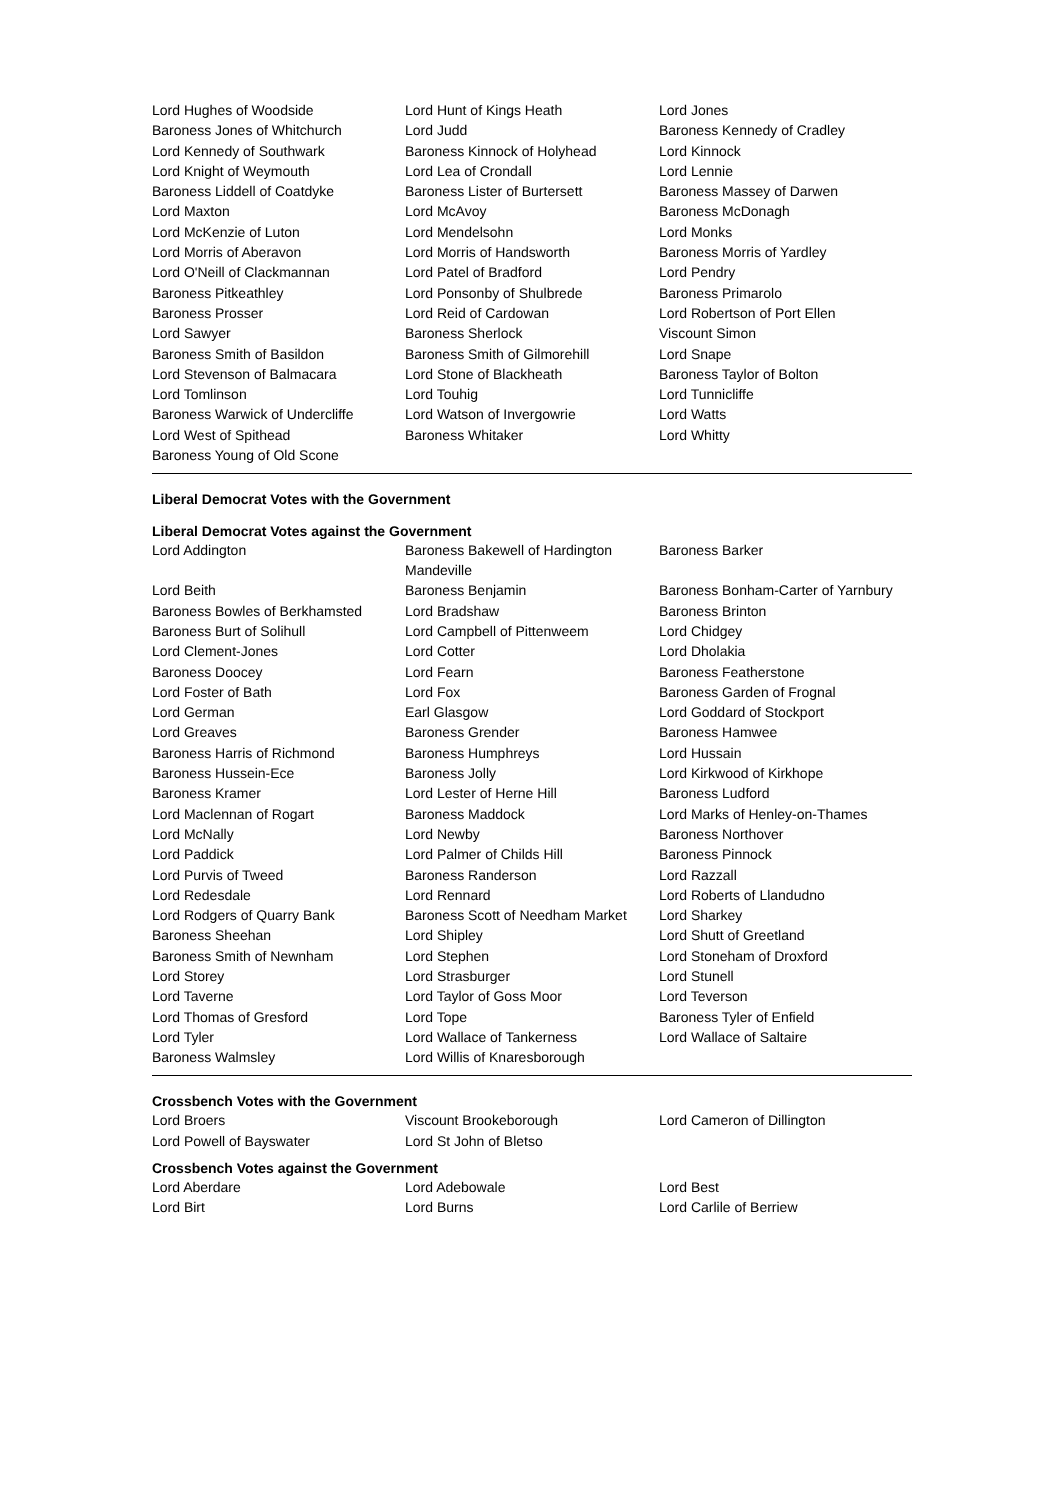| Lord Hughes of Woodside | Lord Hunt of Kings Heath | Lord Jones |
| Baroness Jones of Whitchurch | Lord Judd | Baroness Kennedy of Cradley |
| Lord Kennedy of Southwark | Baroness Kinnock of Holyhead | Lord Kinnock |
| Lord Knight of Weymouth | Lord Lea of Crondall | Lord Lennie |
| Baroness Liddell of Coatdyke | Baroness Lister of Burtersett | Baroness Massey of Darwen |
| Lord Maxton | Lord McAvoy | Baroness McDonagh |
| Lord McKenzie of Luton | Lord Mendelsohn | Lord Monks |
| Lord Morris of Aberavon | Lord Morris of Handsworth | Baroness Morris of Yardley |
| Lord O'Neill of Clackmannan | Lord Patel of Bradford | Lord Pendry |
| Baroness Pitkeathley | Lord Ponsonby of Shulbrede | Baroness Primarolo |
| Baroness Prosser | Lord Reid of Cardowan | Lord Robertson of Port Ellen |
| Lord Sawyer | Baroness Sherlock | Viscount Simon |
| Baroness Smith of Basildon | Baroness Smith of Gilmorehill | Lord Snape |
| Lord Stevenson of Balmacara | Lord Stone of Blackheath | Baroness Taylor of Bolton |
| Lord Tomlinson | Lord Touhig | Lord Tunnicliffe |
| Baroness Warwick of Undercliffe | Lord Watson of Invergowrie | Lord Watts |
| Lord West of Spithead | Baroness Whitaker | Lord Whitty |
| Baroness Young of Old Scone | | |
Liberal Democrat Votes with the Government
Liberal Democrat Votes against the Government
| Lord Addington | Baroness Bakewell of Hardington Mandeville | Baroness Barker |
| Lord Beith | Baroness Benjamin | Baroness Bonham-Carter of Yarnbury |
| Baroness Bowles of Berkhamsted | Lord Bradshaw | Baroness Brinton |
| Baroness Burt of Solihull | Lord Campbell of Pittenweem | Lord Chidgey |
| Lord Clement-Jones | Lord Cotter | Lord Dholakia |
| Baroness Doocey | Lord Fearn | Baroness Featherstone |
| Lord Foster of Bath | Lord Fox | Baroness Garden of Frognal |
| Lord German | Earl Glasgow | Lord Goddard of Stockport |
| Lord Greaves | Baroness Grender | Baroness Hamwee |
| Baroness Harris of Richmond | Baroness Humphreys | Lord Hussain |
| Baroness Hussein-Ece | Baroness Jolly | Lord Kirkwood of Kirkhope |
| Baroness Kramer | Lord Lester of Herne Hill | Baroness Ludford |
| Lord Maclennan of Rogart | Baroness Maddock | Lord Marks of Henley-on-Thames |
| Lord McNally | Lord Newby | Baroness Northover |
| Lord Paddick | Lord Palmer of Childs Hill | Baroness Pinnock |
| Lord Purvis of Tweed | Baroness Randerson | Lord Razzall |
| Lord Redesdale | Lord Rennard | Lord Roberts of Llandudno |
| Lord Rodgers of Quarry Bank | Baroness Scott of Needham Market | Lord Sharkey |
| Baroness Sheehan | Lord Shipley | Lord Shutt of Greetland |
| Baroness Smith of Newnham | Lord Stephen | Lord Stoneham of Droxford |
| Lord Storey | Lord Strasburger | Lord Stunell |
| Lord Taverne | Lord Taylor of Goss Moor | Lord Teverson |
| Lord Thomas of Gresford | Lord Tope | Baroness Tyler of Enfield |
| Lord Tyler | Lord Wallace of Tankerness | Lord Wallace of Saltaire |
| Baroness Walmsley | Lord Willis of Knaresborough | |
Crossbench Votes with the Government
| Lord Broers | Viscount Brookeborough | Lord Cameron of Dillington |
| Lord Powell of Bayswater | Lord St John of Bletso | |
Crossbench Votes against the Government
| Lord Aberdare | Lord Adebowale | Lord Best |
| Lord Birt | Lord Burns | Lord Carlile of Berriew |